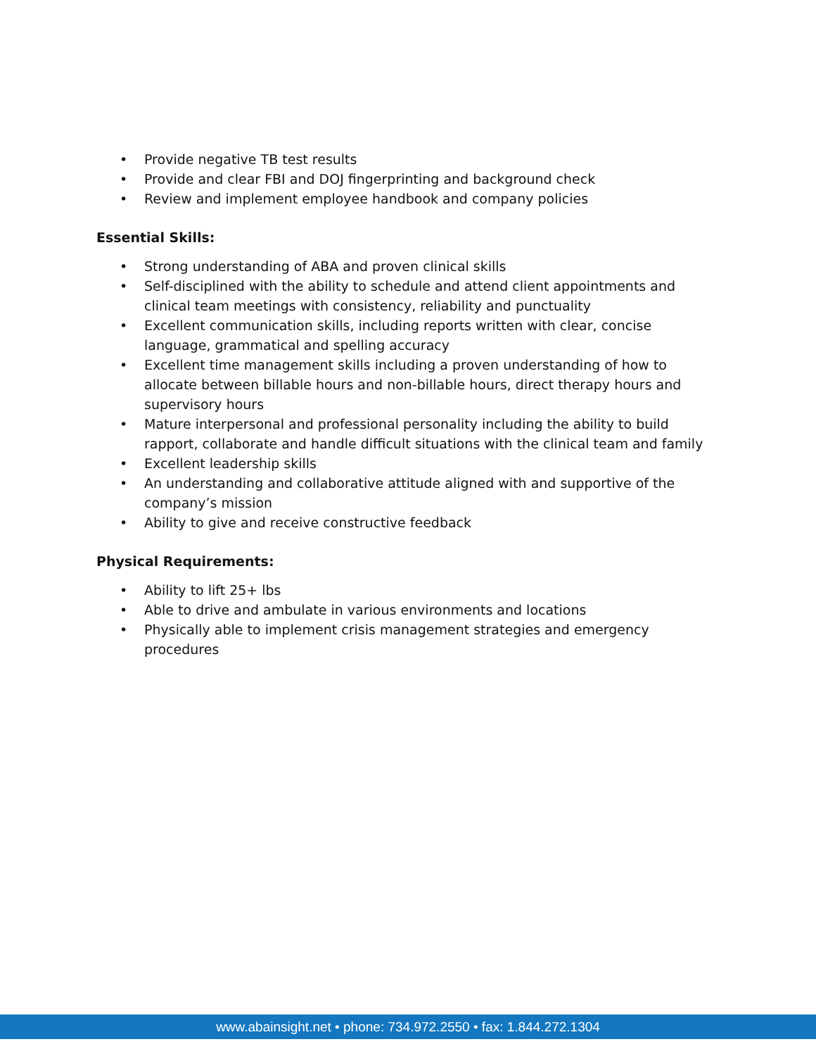• Provide negative TB test results
• Provide and clear FBI and DOJ fingerprinting and background check
• Review and implement employee handbook and company policies
Essential Skills:
• Strong understanding of ABA and proven clinical skills
• Self-disciplined with the ability to schedule and attend client appointments and clinical team meetings with consistency, reliability and punctuality
• Excellent communication skills, including reports written with clear, concise language, grammatical and spelling accuracy
• Excellent time management skills including a proven understanding of how to allocate between billable hours and non-billable hours, direct therapy hours and supervisory hours
• Mature interpersonal and professional personality including the ability to build rapport, collaborate and handle difficult situations with the clinical team and family
• Excellent leadership skills
• An understanding and collaborative attitude aligned with and supportive of the company’s mission
• Ability to give and receive constructive feedback
Physical Requirements:
• Ability to lift 25+ lbs
• Able to drive and ambulate in various environments and locations
• Physically able to implement crisis management strategies and emergency procedures
www.abainsight.net • phone: 734.972.2550 • fax: 1.844.272.1304